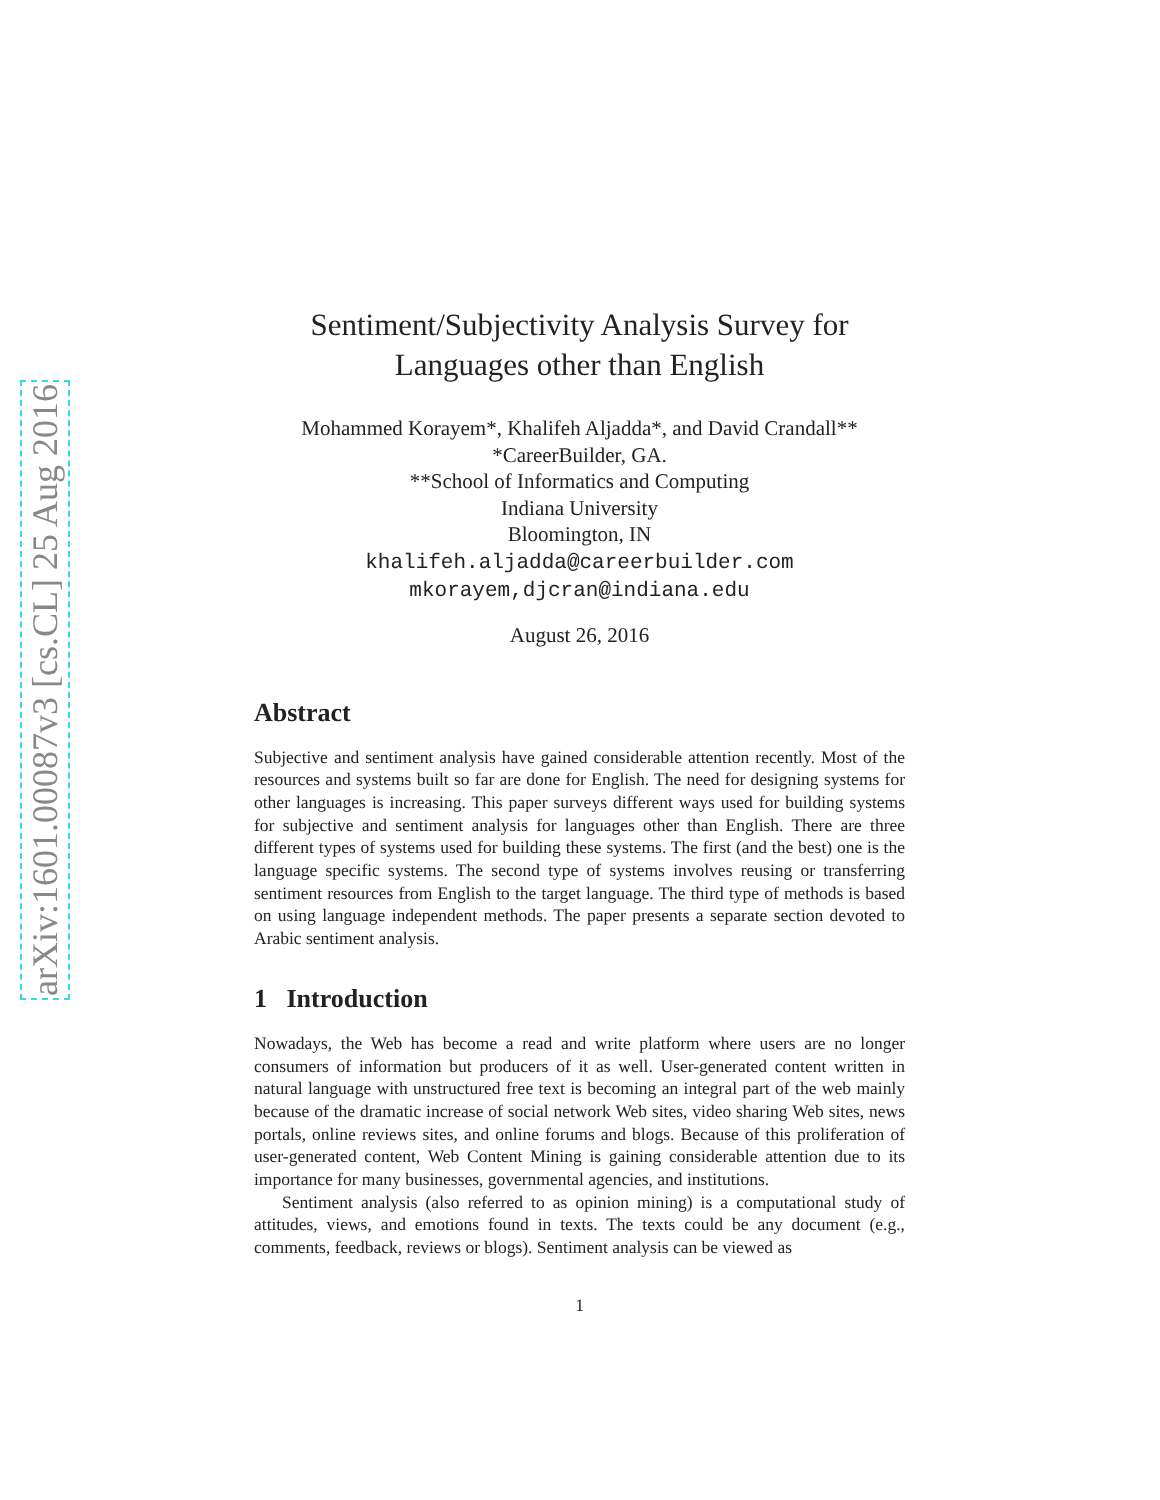arXiv:1601.00087v3 [cs.CL] 25 Aug 2016
Sentiment/Subjectivity Analysis Survey for
Languages other than English
Mohammed Korayem*, Khalifeh Aljadda*, and David Crandall**
*CareerBuilder, GA.
**School of Informatics and Computing
Indiana University
Bloomington, IN
khalifeh.aljadda@careerbuilder.com
mkorayem,djcran@indiana.edu
August 26, 2016
Abstract
Subjective and sentiment analysis have gained considerable attention recently. Most of the resources and systems built so far are done for English. The need for designing systems for other languages is increasing. This paper surveys different ways used for building systems for subjective and sentiment analysis for languages other than English. There are three different types of systems used for building these systems. The first (and the best) one is the language specific systems. The second type of systems involves reusing or transferring sentiment resources from English to the target language. The third type of methods is based on using language independent methods. The paper presents a separate section devoted to Arabic sentiment analysis.
1 Introduction
Nowadays, the Web has become a read and write platform where users are no longer consumers of information but producers of it as well. User-generated content written in natural language with unstructured free text is becoming an integral part of the web mainly because of the dramatic increase of social network Web sites, video sharing Web sites, news portals, online reviews sites, and online forums and blogs. Because of this proliferation of user-generated content, Web Content Mining is gaining considerable attention due to its importance for many businesses, governmental agencies, and institutions.
Sentiment analysis (also referred to as opinion mining) is a computational study of attitudes, views, and emotions found in texts. The texts could be any document (e.g., comments, feedback, reviews or blogs). Sentiment analysis can be viewed as
1